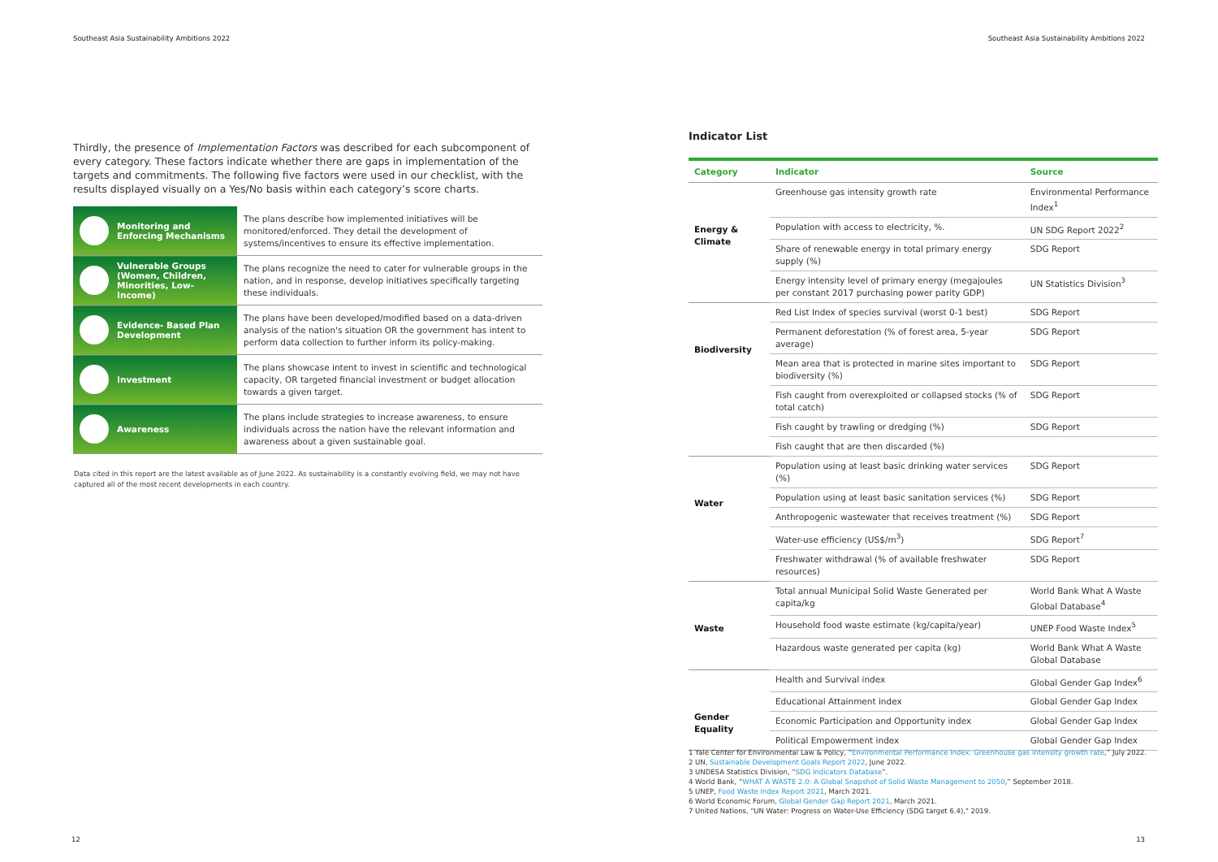Southeast Asia Sustainability Ambitions 2022
Thirdly, the presence of Implementation Factors was described for each subcomponent of every category. These factors indicate whether there are gaps in implementation of the targets and commitments. The following five factors were used in our checklist, with the results displayed visually on a Yes/No basis within each category’s score charts.
| Monitoring and Enforcing Mechanisms | The plans describe how implemented initiatives will be monitored/enforced. They detail the development of systems/incentives to ensure its effective implementation. |
| Vulnerable Groups (Women, Children, Minorities, Low-Income) | The plans recognize the need to cater for vulnerable groups in the nation, and in response, develop initiatives specifically targeting these individuals. |
| Evidence- Based Plan Development | The plans have been developed/modified based on a data-driven analysis of the nation's situation OR the government has intent to perform data collection to further inform its policy-making. |
| Investment | The plans showcase intent to invest in scientific and technological capacity, OR targeted financial investment or budget allocation towards a given target. |
| Awareness | The plans include strategies to increase awareness, to ensure individuals across the nation have the relevant information and awareness about a given sustainable goal. |
Data cited in this report are the latest available as of June 2022. As sustainability is a constantly evolving field, we may not have captured all of the most recent developments in each country.
12
Southeast Asia Sustainability Ambitions 2022
Indicator List
| Category | Indicator | Source |
| --- | --- | --- |
| Energy & Climate | Greenhouse gas intensity growth rate | Environmental Performance Index<sup>1</sup> |
| | Population with access to electricity, %. | UN SDG Report 2022<sup>2</sup> |
| | Share of renewable energy in total primary energy supply (%) | SDG Report |
| | Energy intensity level of primary energy (megajoules per constant 2017 purchasing power parity GDP) | UN Statistics Division<sup>3</sup> |
| Biodiversity | Red List Index of species survival (worst 0-1 best) | SDG Report |
| | Permanent deforestation (% of forest area, 5-year average) | SDG Report |
| | Mean area that is protected in marine sites important to biodiversity (%) | SDG Report |
| | Fish caught from overexploited or collapsed stocks (% of total catch) | SDG Report |
| | Fish caught by trawling or dredging (%) | SDG Report |
| | Fish caught that are then discarded (%) | |
| Water | Population using at least basic drinking water services (%) | SDG Report |
| | Population using at least basic sanitation services (%) | SDG Report |
| | Anthropogenic wastewater that receives treatment (%) | SDG Report |
| | Water-use efficiency (US$/m<sup>3</sup>) | SDG Report<sup>7</sup> |
| | Freshwater withdrawal (% of available freshwater resources) | SDG Report |
| Waste | Total annual Municipal Solid Waste Generated per capita/kg | World Bank What A Waste Global Database<sup>4</sup> |
| | Household food waste estimate (kg/capita/year) | UNEP Food Waste Index<sup>5</sup> |
| | Hazardous waste generated per capita (kg) | World Bank What A Waste Global Database |
| Gender Equality | Health and Survival index | Global Gender Gap Index<sup>6</sup> |
| | Educational Attainment index | Global Gender Gap Index |
| | Economic Participation and Opportunity index | Global Gender Gap Index |
| | Political Empowerment index | Global Gender Gap Index |
1 Yale Center for Environmental Law & Policy, “Environmental Performance Index: Greenhouse gas intensity growth rate,” July 2022.
2 UN, Sustainable Development Goals Report 2022, June 2022.
3 UNDESA Statistics Division, “SDG Indicators Database”.
4 World Bank, “WHAT A WASTE 2.0: A Global Snapshot of Solid Waste Management to 2050,” September 2018.
5 UNEP, Food Waste Index Report 2021, March 2021.
6 World Economic Forum, Global Gender Gap Report 2021, March 2021.
7 United Nations, "UN Water: Progress on Water-Use Efficiency (SDG target 6.4)," 2019.
13